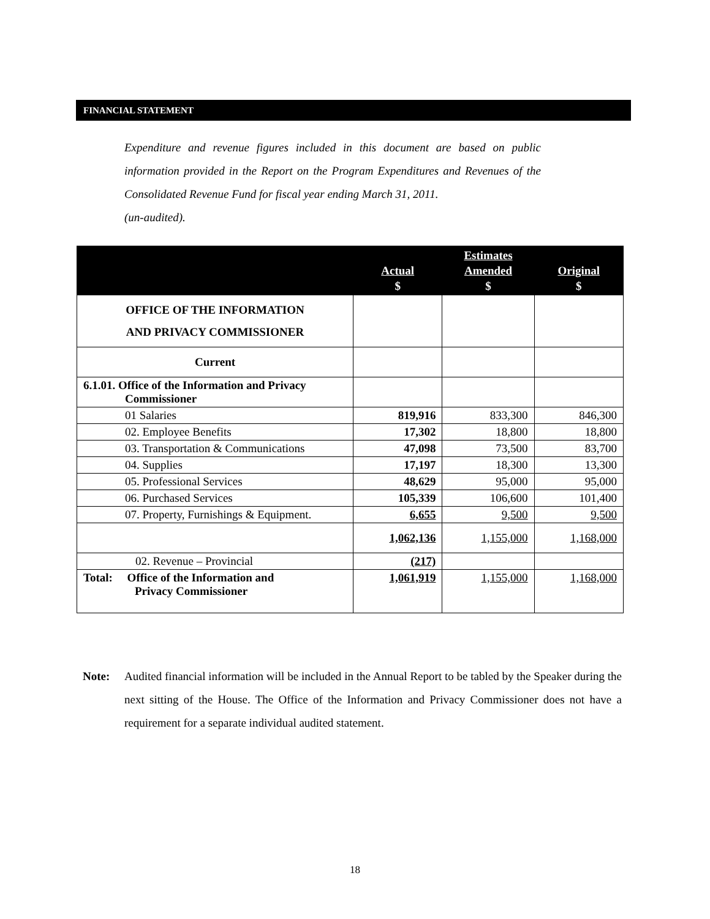FINANCIAL STATEMENT
Expenditure and revenue figures included in this document are based on public information provided in the Report on the Program Expenditures and Revenues of the Consolidated Revenue Fund for fiscal year ending March 31, 2011.
(un-audited).
| | Actual $ | Estimates Amended $ | Original $ |
| --- | --- | --- | --- |
| OFFICE OF THE INFORMATION AND PRIVACY COMMISSIONER | | | |
| Current | | | |
| 6.1.01. Office of the Information and Privacy Commissioner | | | |
| 01 Salaries | 819,916 | 833,300 | 846,300 |
| 02. Employee Benefits | 17,302 | 18,800 | 18,800 |
| 03. Transportation & Communications | 47,098 | 73,500 | 83,700 |
| 04. Supplies | 17,197 | 18,300 | 13,300 |
| 05. Professional Services | 48,629 | 95,000 | 95,000 |
| 06. Purchased Services | 105,339 | 106,600 | 101,400 |
| 07. Property, Furnishings & Equipment. | 6,655 | 9,500 | 9,500 |
| | 1,062,136 | 1,155,000 | 1,168,000 |
| 02. Revenue – Provincial | (217) | | |
| Total: Office of the Information and Privacy Commissioner | 1,061,919 | 1,155,000 | 1,168,000 |
Note: Audited financial information will be included in the Annual Report to be tabled by the Speaker during the next sitting of the House. The Office of the Information and Privacy Commissioner does not have a requirement for a separate individual audited statement.
18